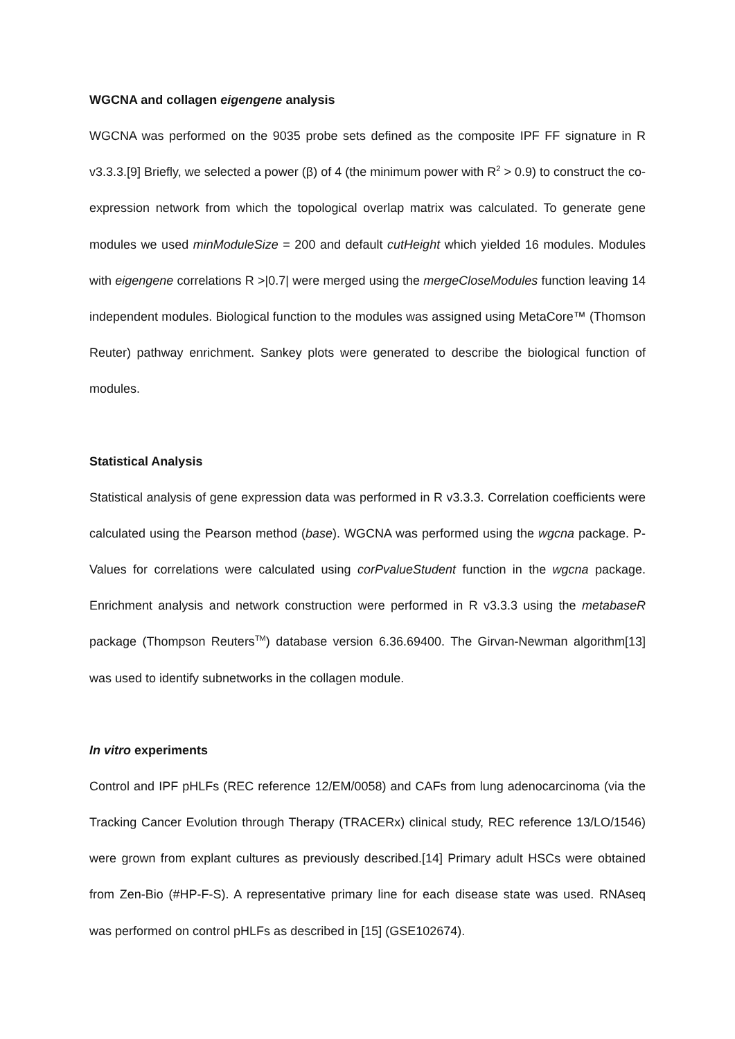WGCNA and collagen eigengene analysis
WGCNA was performed on the 9035 probe sets defined as the composite IPF FF signature in R v3.3.3.[9] Briefly, we selected a power (β) of 4 (the minimum power with R<sup>2</sup> > 0.9) to construct the co-expression network from which the topological overlap matrix was calculated. To generate gene modules we used minModuleSize = 200 and default cutHeight which yielded 16 modules. Modules with eigengene correlations R >|0.7| were merged using the mergeCloseModules function leaving 14 independent modules. Biological function to the modules was assigned using MetaCore™ (Thomson Reuter) pathway enrichment. Sankey plots were generated to describe the biological function of modules.
Statistical Analysis
Statistical analysis of gene expression data was performed in R v3.3.3. Correlation coefficients were calculated using the Pearson method (base). WGCNA was performed using the wgcna package. P-Values for correlations were calculated using corPvalueStudent function in the wgcna package. Enrichment analysis and network construction were performed in R v3.3.3 using the metabaseR package (Thompson Reuters<sup>TM</sup>) database version 6.36.69400. The Girvan-Newman algorithm[13] was used to identify subnetworks in the collagen module.
In vitro experiments
Control and IPF pHLFs (REC reference 12/EM/0058) and CAFs from lung adenocarcinoma (via the Tracking Cancer Evolution through Therapy (TRACERx) clinical study, REC reference 13/LO/1546) were grown from explant cultures as previously described.[14] Primary adult HSCs were obtained from Zen-Bio (#HP-F-S). A representative primary line for each disease state was used. RNAseq was performed on control pHLFs as described in [15] (GSE102674).